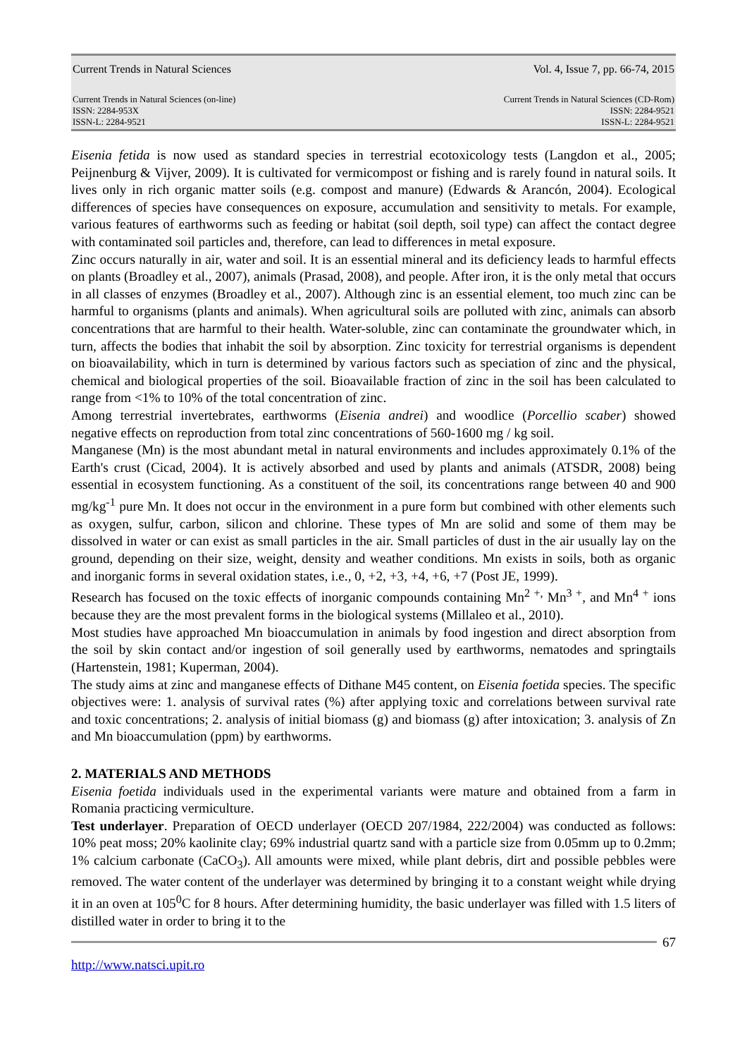Current Trends in Natural Sciences Vol. 4, Issue 7, pp. 66-74, 2015
Current Trends in Natural Sciences (on-line)
ISSN: 2284-953X
ISSN-L: 2284-9521
Current Trends in Natural Sciences (CD-Rom)
ISSN: 2284-9521
ISSN-L: 2284-9521
Eisenia fetida is now used as standard species in terrestrial ecotoxicology tests (Langdon et al., 2005; Peijnenburg & Vijver, 2009). It is cultivated for vermicompost or fishing and is rarely found in natural soils. It lives only in rich organic matter soils (e.g. compost and manure) (Edwards & Arancón, 2004). Ecological differences of species have consequences on exposure, accumulation and sensitivity to metals. For example, various features of earthworms such as feeding or habitat (soil depth, soil type) can affect the contact degree with contaminated soil particles and, therefore, can lead to differences in metal exposure.
Zinc occurs naturally in air, water and soil. It is an essential mineral and its deficiency leads to harmful effects on plants (Broadley et al., 2007), animals (Prasad, 2008), and people. After iron, it is the only metal that occurs in all classes of enzymes (Broadley et al., 2007). Although zinc is an essential element, too much zinc can be harmful to organisms (plants and animals). When agricultural soils are polluted with zinc, animals can absorb concentrations that are harmful to their health. Water-soluble, zinc can contaminate the groundwater which, in turn, affects the bodies that inhabit the soil by absorption. Zinc toxicity for terrestrial organisms is dependent on bioavailability, which in turn is determined by various factors such as speciation of zinc and the physical, chemical and biological properties of the soil. Bioavailable fraction of zinc in the soil has been calculated to range from <1% to 10% of the total concentration of zinc.
Among terrestrial invertebrates, earthworms (Eisenia andrei) and woodlice (Porcellio scaber) showed negative effects on reproduction from total zinc concentrations of 560-1600 mg / kg soil.
Manganese (Mn) is the most abundant metal in natural environments and includes approximately 0.1% of the Earth's crust (Cicad, 2004). It is actively absorbed and used by plants and animals (ATSDR, 2008) being essential in ecosystem functioning. As a constituent of the soil, its concentrations range between 40 and 900 mg/kg<sup>-1</sup> pure Mn. It does not occur in the environment in a pure form but combined with other elements such as oxygen, sulfur, carbon, silicon and chlorine. These types of Mn are solid and some of them may be dissolved in water or can exist as small particles in the air. Small particles of dust in the air usually lay on the ground, depending on their size, weight, density and weather conditions. Mn exists in soils, both as organic and inorganic forms in several oxidation states, i.e., 0, +2, +3, +4, +6, +7 (Post JE, 1999).
Research has focused on the toxic effects of inorganic compounds containing Mn<sup>2 +,</sup> Mn<sup>3 +</sup>, and Mn<sup>4 +</sup> ions because they are the most prevalent forms in the biological systems (Millaleo et al., 2010).
Most studies have approached Mn bioaccumulation in animals by food ingestion and direct absorption from the soil by skin contact and/or ingestion of soil generally used by earthworms, nematodes and springtails (Hartenstein, 1981; Kuperman, 2004).
The study aims at zinc and manganese effects of Dithane M45 content, on Eisenia foetida species. The specific objectives were: 1. analysis of survival rates (%) after applying toxic and correlations between survival rate and toxic concentrations; 2. analysis of initial biomass (g) and biomass (g) after intoxication; 3. analysis of Zn and Mn bioaccumulation (ppm) by earthworms.
2. MATERIALS AND METHODS
Eisenia foetida individuals used in the experimental variants were mature and obtained from a farm in Romania practicing vermiculture.
Test underlayer. Preparation of OECD underlayer (OECD 207/1984, 222/2004) was conducted as follows: 10% peat moss; 20% kaolinite clay; 69% industrial quartz sand with a particle size from 0.05mm up to 0.2mm; 1% calcium carbonate (CaCO<sub>3</sub>). All amounts were mixed, while plant debris, dirt and possible pebbles were removed. The water content of the underlayer was determined by bringing it to a constant weight while drying it in an oven at 105<sup>0</sup>C for 8 hours. After determining humidity, the basic underlayer was filled with 1.5 liters of distilled water in order to bring it to the
67
http://www.natsci.upit.ro